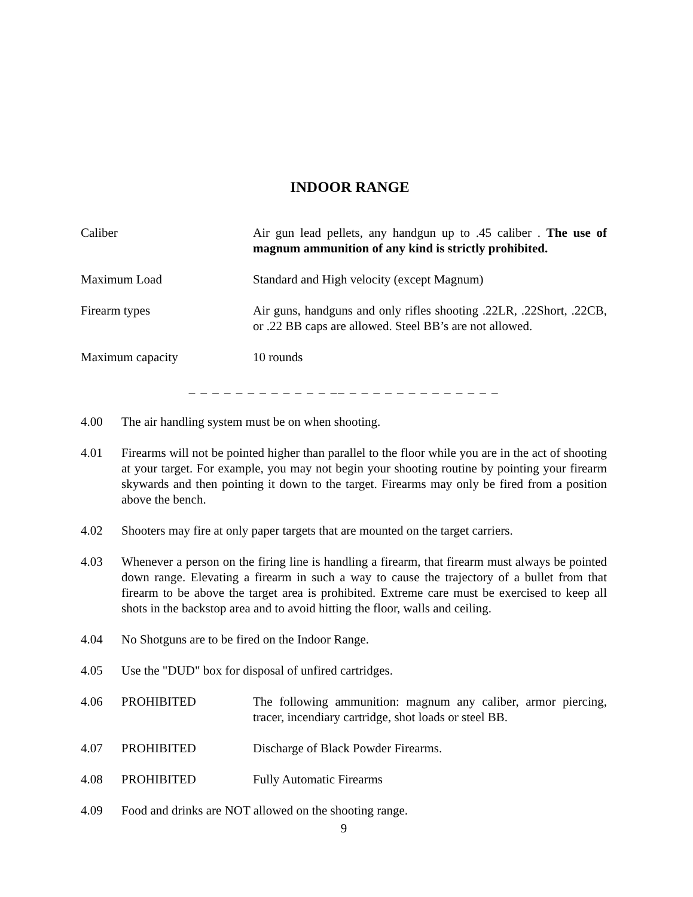INDOOR RANGE
Caliber Air gun lead pellets, any handgun up to .45 caliber . The use of magnum ammunition of any kind is strictly prohibited.
Maximum Load Standard and High velocity (except Magnum)
Firearm types Air guns, handguns and only rifles shooting .22LR, .22Short, .22CB, or .22 BB caps are allowed. Steel BB’s are not allowed.
Maximum capacity 10 rounds
_ _ _ _ _ _ _ _ _ _ _ _ __ _ _ _ _ _ _ _ _ _ _ _ _ _
4.00 The air handling system must be on when shooting.
4.01 Firearms will not be pointed higher than parallel to the floor while you are in the act of shooting at your target. For example, you may not begin your shooting routine by pointing your firearm skywards and then pointing it down to the target. Firearms may only be fired from a position above the bench.
4.02 Shooters may fire at only paper targets that are mounted on the target carriers.
4.03 Whenever a person on the firing line is handling a firearm, that firearm must always be pointed down range. Elevating a firearm in such a way to cause the trajectory of a bullet from that firearm to be above the target area is prohibited. Extreme care must be exercised to keep all shots in the backstop area and to avoid hitting the floor, walls and ceiling.
4.04 No Shotguns are to be fired on the Indoor Range.
4.05 Use the "DUD" box for disposal of unfired cartridges.
4.06 PROHIBITED The following ammunition: magnum any caliber, armor piercing, tracer, incendiary cartridge, shot loads or steel BB.
4.07 PROHIBITED Discharge of Black Powder Firearms.
4.08 PROHIBITED Fully Automatic Firearms
4.09 Food and drinks are NOT allowed on the shooting range.
9